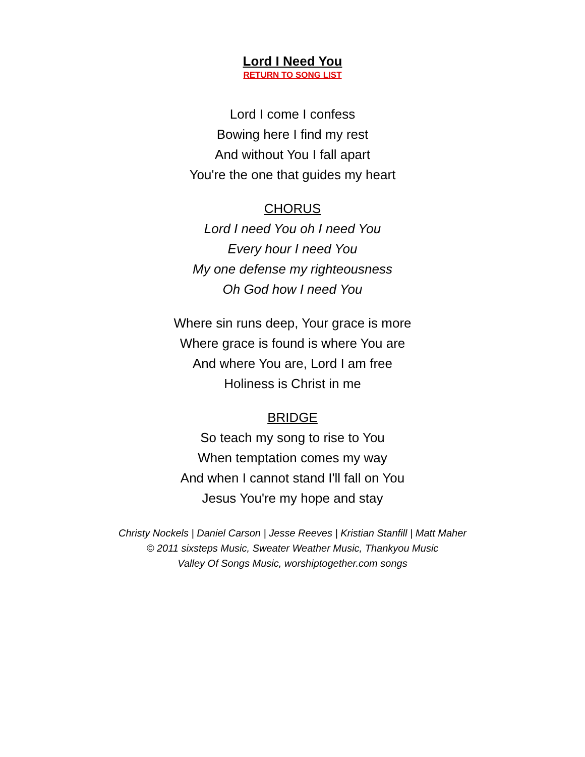Lord I Need You
RETURN TO SONG LIST
Lord I come I confess
Bowing here I find my rest
And without You I fall apart
You're the one that guides my heart
CHORUS
Lord I need You oh I need You
Every hour I need You
My one defense my righteousness
Oh God how I need You
Where sin runs deep, Your grace is more
Where grace is found is where You are
And where You are, Lord I am free
Holiness is Christ in me
BRIDGE
So teach my song to rise to You
When temptation comes my way
And when I cannot stand I'll fall on You
Jesus You're my hope and stay
Christy Nockels | Daniel Carson | Jesse Reeves | Kristian Stanfill | Matt Maher
© 2011 sixsteps Music, Sweater Weather Music, Thankyou Music
Valley Of Songs Music, worshiptogether.com songs